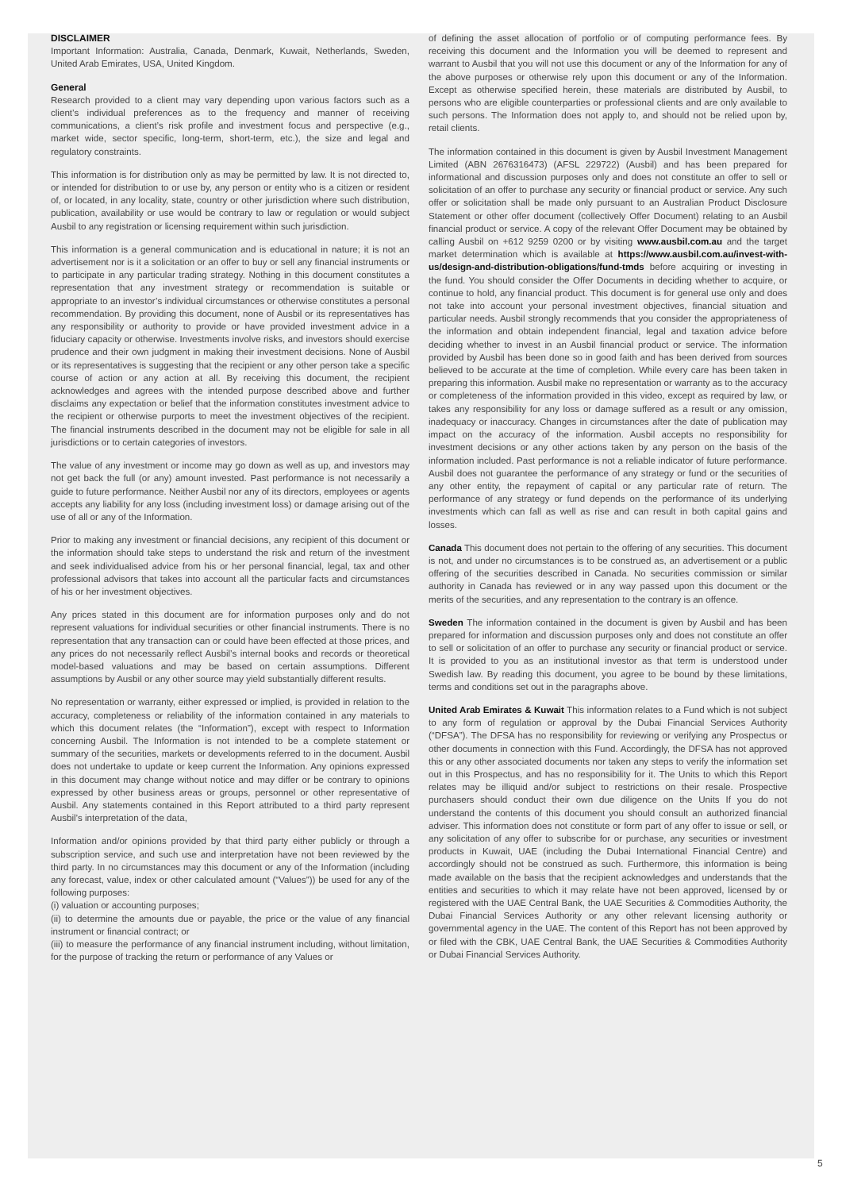DISCLAIMER
Important Information: Australia, Canada, Denmark, Kuwait, Netherlands, Sweden, United Arab Emirates, USA, United Kingdom.
General
Research provided to a client may vary depending upon various factors such as a client’s individual preferences as to the frequency and manner of receiving communications, a client’s risk profile and investment focus and perspective (e.g., market wide, sector specific, long-term, short-term, etc.), the size and legal and regulatory constraints.
This information is for distribution only as may be permitted by law. It is not directed to, or intended for distribution to or use by, any person or entity who is a citizen or resident of, or located, in any locality, state, country or other jurisdiction where such distribution, publication, availability or use would be contrary to law or regulation or would subject Ausbil to any registration or licensing requirement within such jurisdiction.
This information is a general communication and is educational in nature; it is not an advertisement nor is it a solicitation or an offer to buy or sell any financial instruments or to participate in any particular trading strategy. Nothing in this document constitutes a representation that any investment strategy or recommendation is suitable or appropriate to an investor’s individual circumstances or otherwise constitutes a personal recommendation. By providing this document, none of Ausbil or its representatives has any responsibility or authority to provide or have provided investment advice in a fiduciary capacity or otherwise. Investments involve risks, and investors should exercise prudence and their own judgment in making their investment decisions. None of Ausbil or its representatives is suggesting that the recipient or any other person take a specific course of action or any action at all. By receiving this document, the recipient acknowledges and agrees with the intended purpose described above and further disclaims any expectation or belief that the information constitutes investment advice to the recipient or otherwise purports to meet the investment objectives of the recipient. The financial instruments described in the document may not be eligible for sale in all jurisdictions or to certain categories of investors.
The value of any investment or income may go down as well as up, and investors may not get back the full (or any) amount invested. Past performance is not necessarily a guide to future performance. Neither Ausbil nor any of its directors, employees or agents accepts any liability for any loss (including investment loss) or damage arising out of the use of all or any of the Information.
Prior to making any investment or financial decisions, any recipient of this document or the information should take steps to understand the risk and return of the investment and seek individualised advice from his or her personal financial, legal, tax and other professional advisors that takes into account all the particular facts and circumstances of his or her investment objectives.
Any prices stated in this document are for information purposes only and do not represent valuations for individual securities or other financial instruments. There is no representation that any transaction can or could have been effected at those prices, and any prices do not necessarily reflect Ausbil’s internal books and records or theoretical model-based valuations and may be based on certain assumptions. Different assumptions by Ausbil or any other source may yield substantially different results.
No representation or warranty, either expressed or implied, is provided in relation to the accuracy, completeness or reliability of the information contained in any materials to which this document relates (the “Information”), except with respect to Information concerning Ausbil. The Information is not intended to be a complete statement or summary of the securities, markets or developments referred to in the document. Ausbil does not undertake to update or keep current the Information. Any opinions expressed in this document may change without notice and may differ or be contrary to opinions expressed by other business areas or groups, personnel or other representative of Ausbil. Any statements contained in this Report attributed to a third party represent Ausbil’s interpretation of the data,
Information and/or opinions provided by that third party either publicly or through a subscription service, and such use and interpretation have not been reviewed by the third party. In no circumstances may this document or any of the Information (including any forecast, value, index or other calculated amount (“Values”)) be used for any of the following purposes:
(i) valuation or accounting purposes;
(ii) to determine the amounts due or payable, the price or the value of any financial instrument or financial contract; or
(iii) to measure the performance of any financial instrument including, without limitation, for the purpose of tracking the return or performance of any Values or
of defining the asset allocation of portfolio or of computing performance fees. By receiving this document and the Information you will be deemed to represent and warrant to Ausbil that you will not use this document or any of the Information for any of the above purposes or otherwise rely upon this document or any of the Information. Except as otherwise specified herein, these materials are distributed by Ausbil, to persons who are eligible counterparties or professional clients and are only available to such persons. The Information does not apply to, and should not be relied upon by, retail clients.
The information contained in this document is given by Ausbil Investment Management Limited (ABN 2676316473) (AFSL 229722) (Ausbil) and has been prepared for informational and discussion purposes only and does not constitute an offer to sell or solicitation of an offer to purchase any security or financial product or service. Any such offer or solicitation shall be made only pursuant to an Australian Product Disclosure Statement or other offer document (collectively Offer Document) relating to an Ausbil financial product or service. A copy of the relevant Offer Document may be obtained by calling Ausbil on +612 9259 0200 or by visiting www.ausbil.com.au and the target market determination which is available at https://www.ausbil.com.au/invest-with-us/design-and-distribution-obligations/fund-tmds before acquiring or investing in the fund. You should consider the Offer Documents in deciding whether to acquire, or continue to hold, any financial product. This document is for general use only and does not take into account your personal investment objectives, financial situation and particular needs. Ausbil strongly recommends that you consider the appropriateness of the information and obtain independent financial, legal and taxation advice before deciding whether to invest in an Ausbil financial product or service. The information provided by Ausbil has been done so in good faith and has been derived from sources believed to be accurate at the time of completion. While every care has been taken in preparing this information. Ausbil make no representation or warranty as to the accuracy or completeness of the information provided in this video, except as required by law, or takes any responsibility for any loss or damage suffered as a result or any omission, inadequacy or inaccuracy. Changes in circumstances after the date of publication may impact on the accuracy of the information. Ausbil accepts no responsibility for investment decisions or any other actions taken by any person on the basis of the information included. Past performance is not a reliable indicator of future performance. Ausbil does not guarantee the performance of any strategy or fund or the securities of any other entity, the repayment of capital or any particular rate of return. The performance of any strategy or fund depends on the performance of its underlying investments which can fall as well as rise and can result in both capital gains and losses.
Canada This document does not pertain to the offering of any securities. This document is not, and under no circumstances is to be construed as, an advertisement or a public offering of the securities described in Canada. No securities commission or similar authority in Canada has reviewed or in any way passed upon this document or the merits of the securities, and any representation to the contrary is an offence.
Sweden The information contained in the document is given by Ausbil and has been prepared for information and discussion purposes only and does not constitute an offer to sell or solicitation of an offer to purchase any security or financial product or service. It is provided to you as an institutional investor as that term is understood under Swedish law. By reading this document, you agree to be bound by these limitations, terms and conditions set out in the paragraphs above.
United Arab Emirates & Kuwait This information relates to a Fund which is not subject to any form of regulation or approval by the Dubai Financial Services Authority (“DFSA”). The DFSA has no responsibility for reviewing or verifying any Prospectus or other documents in connection with this Fund. Accordingly, the DFSA has not approved this or any other associated documents nor taken any steps to verify the information set out in this Prospectus, and has no responsibility for it. The Units to which this Report relates may be illiquid and/or subject to restrictions on their resale. Prospective purchasers should conduct their own due diligence on the Units If you do not understand the contents of this document you should consult an authorized financial adviser. This information does not constitute or form part of any offer to issue or sell, or any solicitation of any offer to subscribe for or purchase, any securities or investment products in Kuwait, UAE (including the Dubai International Financial Centre) and accordingly should not be construed as such. Furthermore, this information is being made available on the basis that the recipient acknowledges and understands that the entities and securities to which it may relate have not been approved, licensed by or registered with the UAE Central Bank, the UAE Securities & Commodities Authority, the Dubai Financial Services Authority or any other relevant licensing authority or governmental agency in the UAE. The content of this Report has not been approved by or filed with the CBK, UAE Central Bank, the UAE Securities & Commodities Authority or Dubai Financial Services Authority.
5